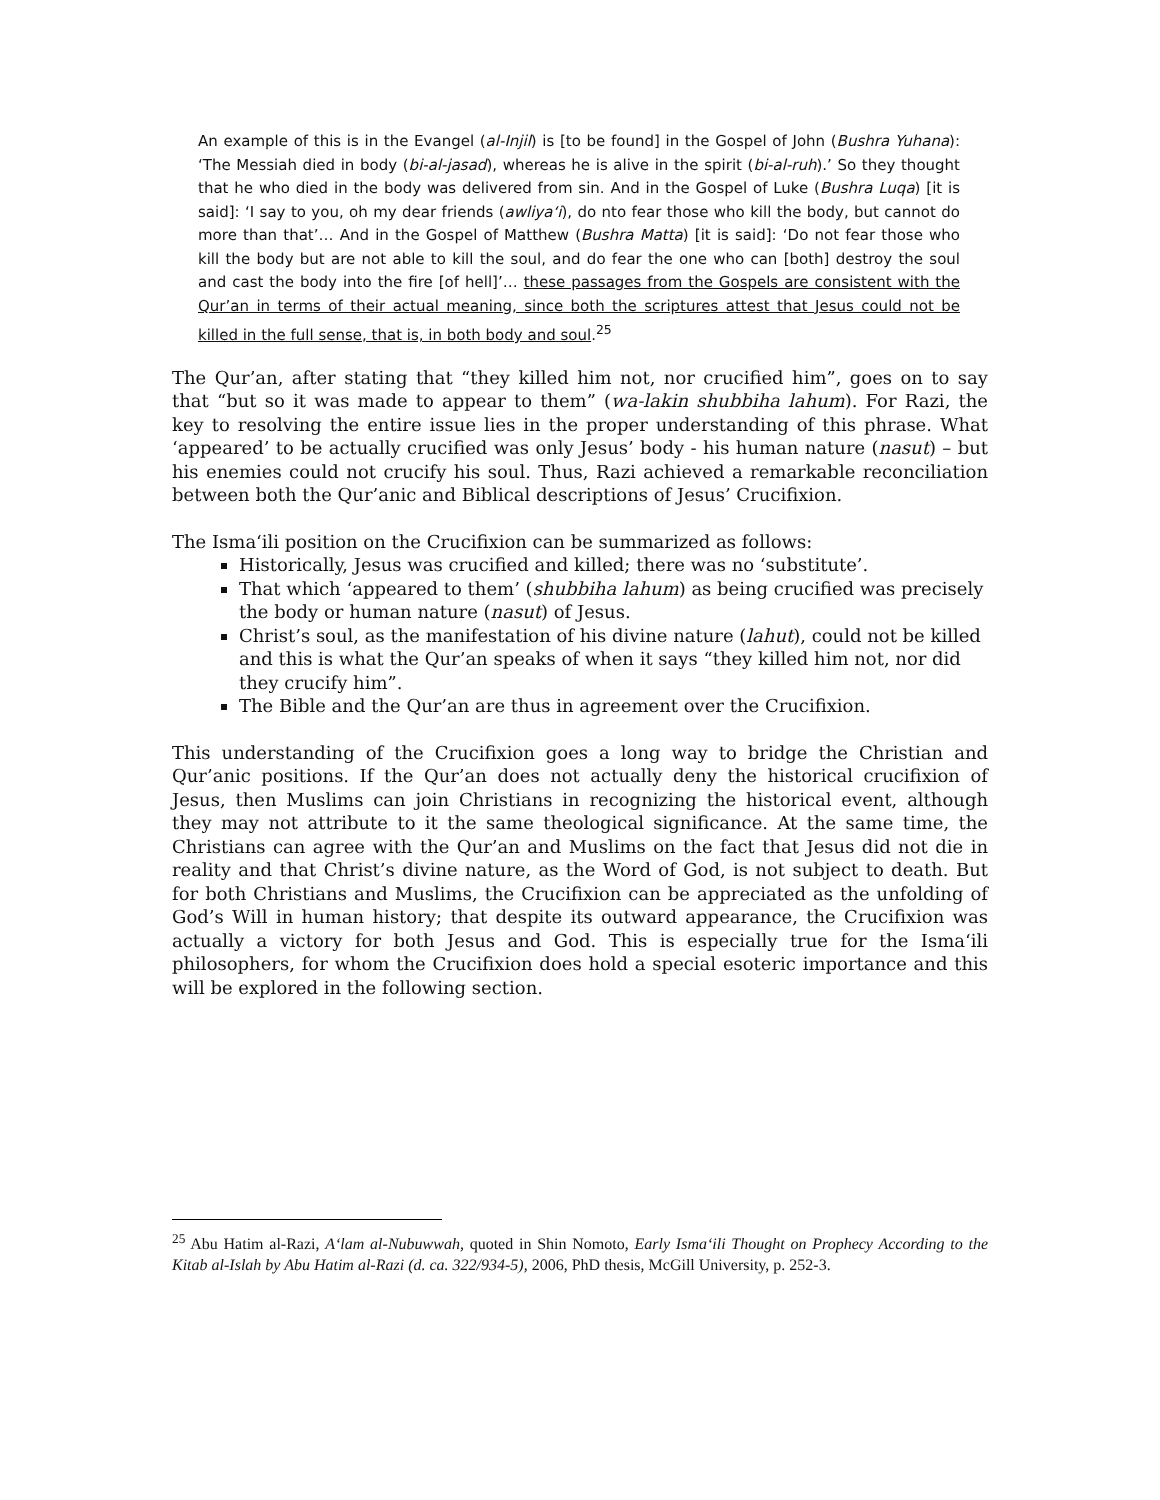An example of this is in the Evangel (al-Injil) is [to be found] in the Gospel of John (Bushra Yuhana): ‘The Messiah died in body (bi-al-jasad), whereas he is alive in the spirit (bi-al-ruh).’ So they thought that he who died in the body was delivered from sin. And in the Gospel of Luke (Bushra Luqa) [it is said]: ‘I say to you, oh my dear friends (awliya‘i), do nto fear those who kill the body, but cannot do more than that’… And in the Gospel of Matthew (Bushra Matta) [it is said]: ‘Do not fear those who kill the body but are not able to kill the soul, and do fear the one who can [both] destroy the soul and cast the body into the fire [of hell]’… these passages from the Gospels are consistent with the Qur’an in terms of their actual meaning, since both the scriptures attest that Jesus could not be killed in the full sense, that is, in both body and soul.<sup>25</sup>
The Qur’an, after stating that “they killed him not, nor crucified him”, goes on to say that “but so it was made to appear to them” (wa-lakin shubbiha lahum). For Razi, the key to resolving the entire issue lies in the proper understanding of this phrase. What ‘appeared’ to be actually crucified was only Jesus’ body - his human nature (nasut) – but his enemies could not crucify his soul. Thus, Razi achieved a remarkable reconciliation between both the Qur’anic and Biblical descriptions of Jesus’ Crucifixion.
The Isma‘ili position on the Crucifixion can be summarized as follows:
Historically, Jesus was crucified and killed; there was no ‘substitute’.
That which ‘appeared to them’ (shubbiha lahum) as being crucified was precisely the body or human nature (nasut) of Jesus.
Christ’s soul, as the manifestation of his divine nature (lahut), could not be killed and this is what the Qur’an speaks of when it says “they killed him not, nor did they crucify him”.
The Bible and the Qur’an are thus in agreement over the Crucifixion.
This understanding of the Crucifixion goes a long way to bridge the Christian and Qur’anic positions. If the Qur’an does not actually deny the historical crucifixion of Jesus, then Muslims can join Christians in recognizing the historical event, although they may not attribute to it the same theological significance. At the same time, the Christians can agree with the Qur’an and Muslims on the fact that Jesus did not die in reality and that Christ’s divine nature, as the Word of God, is not subject to death. But for both Christians and Muslims, the Crucifixion can be appreciated as the unfolding of God’s Will in human history; that despite its outward appearance, the Crucifixion was actually a victory for both Jesus and God. This is especially true for the Isma‘ili philosophers, for whom the Crucifixion does hold a special esoteric importance and this will be explored in the following section.
<sup>25</sup> Abu Hatim al-Razi, A‘lam al-Nubuwwah, quoted in Shin Nomoto, Early Isma‘ili Thought on Prophecy According to the Kitab al-Islah by Abu Hatim al-Razi (d. ca. 322/934-5), 2006, PhD thesis, McGill University, p. 252-3.